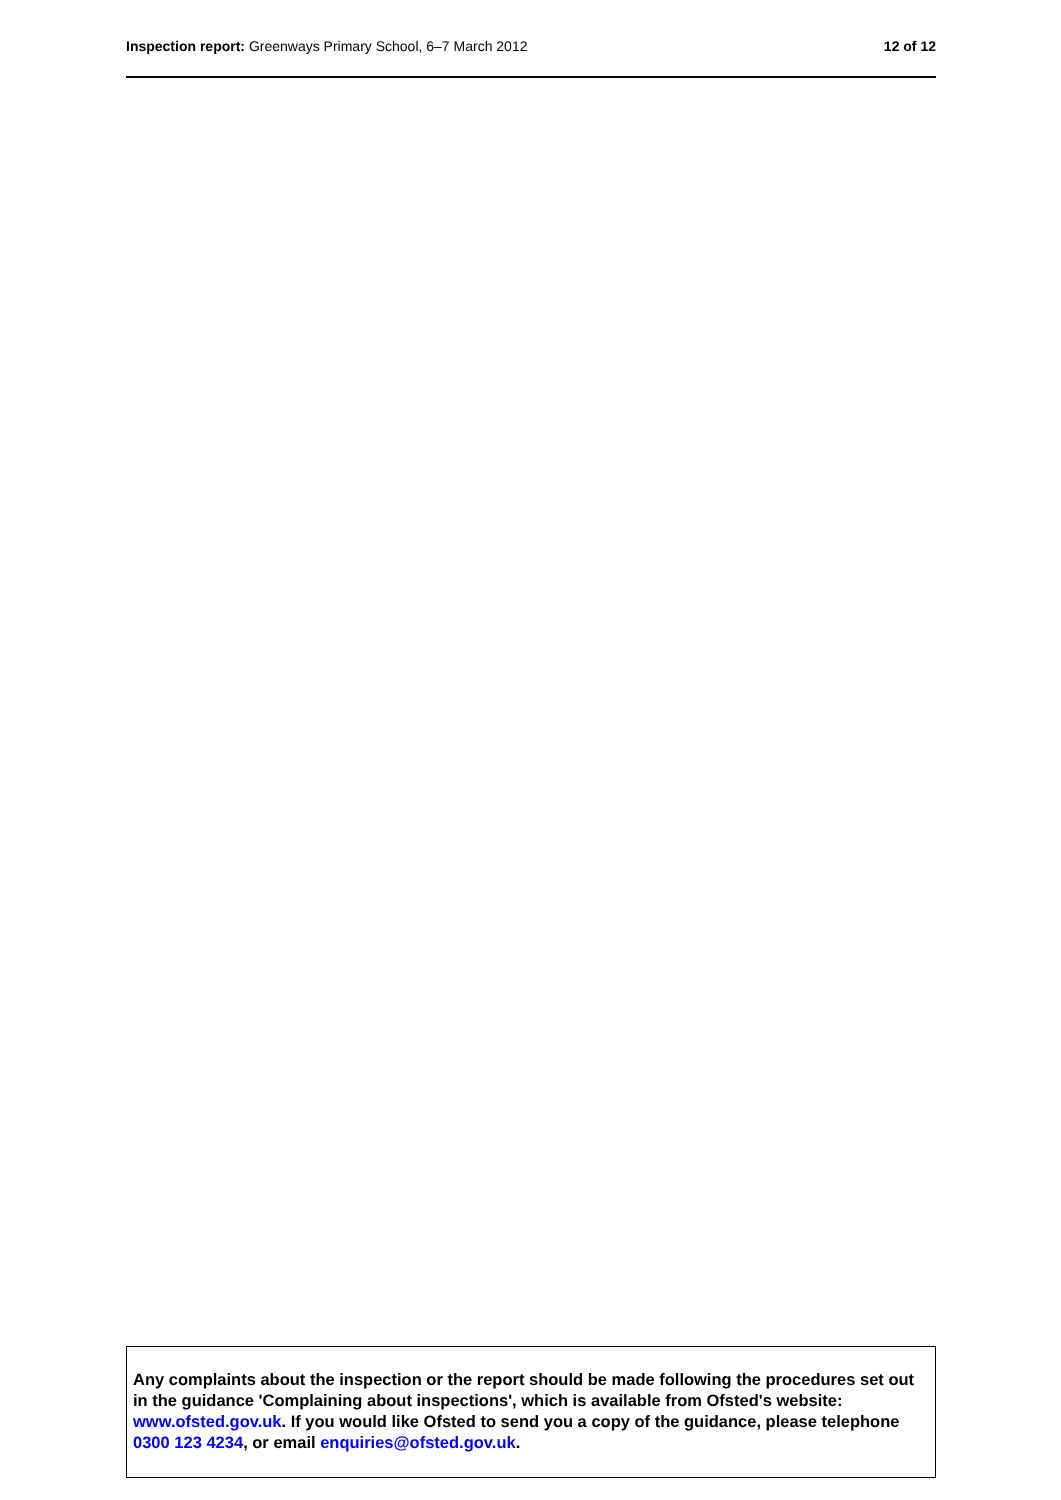Inspection report: Greenways Primary School, 6–7 March 2012
12 of 12
Any complaints about the inspection or the report should be made following the procedures set out in the guidance 'Complaining about inspections', which is available from Ofsted's website: www.ofsted.gov.uk. If you would like Ofsted to send you a copy of the guidance, please telephone 0300 123 4234, or email enquiries@ofsted.gov.uk.